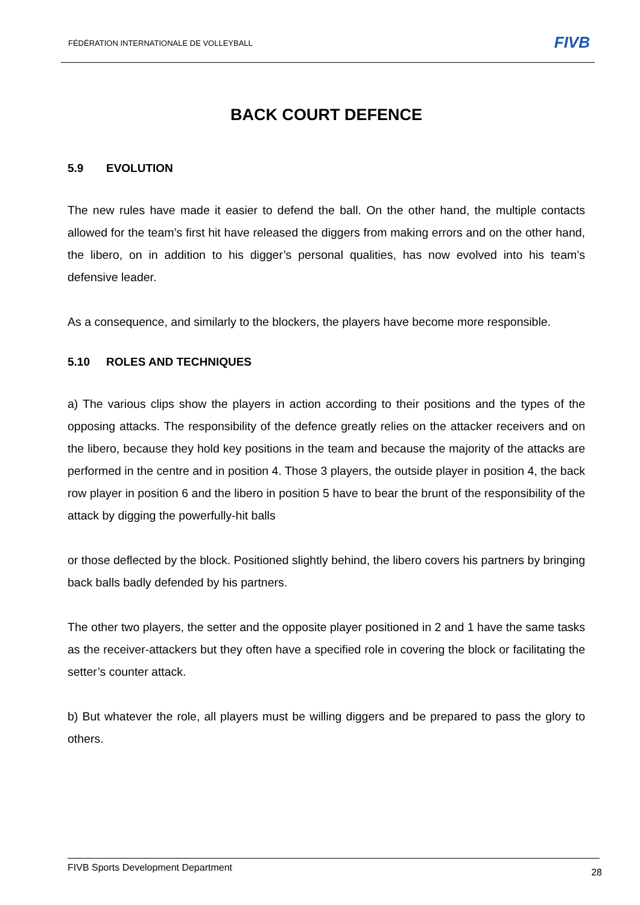FÉDÉRATION INTERNATIONALE DE VOLLEYBALL
FIVB
BACK COURT DEFENCE
5.9 EVOLUTION
The new rules have made it easier to defend the ball. On the other hand, the multiple contacts allowed for the team’s first hit have released the diggers from making errors and on the other hand, the libero, on in addition to his digger’s personal qualities, has now evolved into his team’s defensive leader.
As a consequence, and similarly to the blockers, the players have become more responsible.
5.10 ROLES AND TECHNIQUES
a) The various clips show the players in action according to their positions and the types of the opposing attacks. The responsibility of the defence greatly relies on the attacker receivers and on the libero, because they hold key positions in the team and because the majority of the attacks are performed in the centre and in position 4. Those 3 players, the outside player in position 4, the back row player in position 6 and the libero in position 5 have to bear the brunt of the responsibility of the attack by digging the powerfully-hit balls
or those deflected by the block. Positioned slightly behind, the libero covers his partners by bringing back balls badly defended by his partners.
The other two players, the setter and the opposite player positioned in 2 and 1 have the same tasks as the receiver-attackers but they often have a specified role in covering the block or facilitating the setter’s counter attack.
b) But whatever the role, all players must be willing diggers and be prepared to pass the glory to others.
FIVB Sports Development Department
28